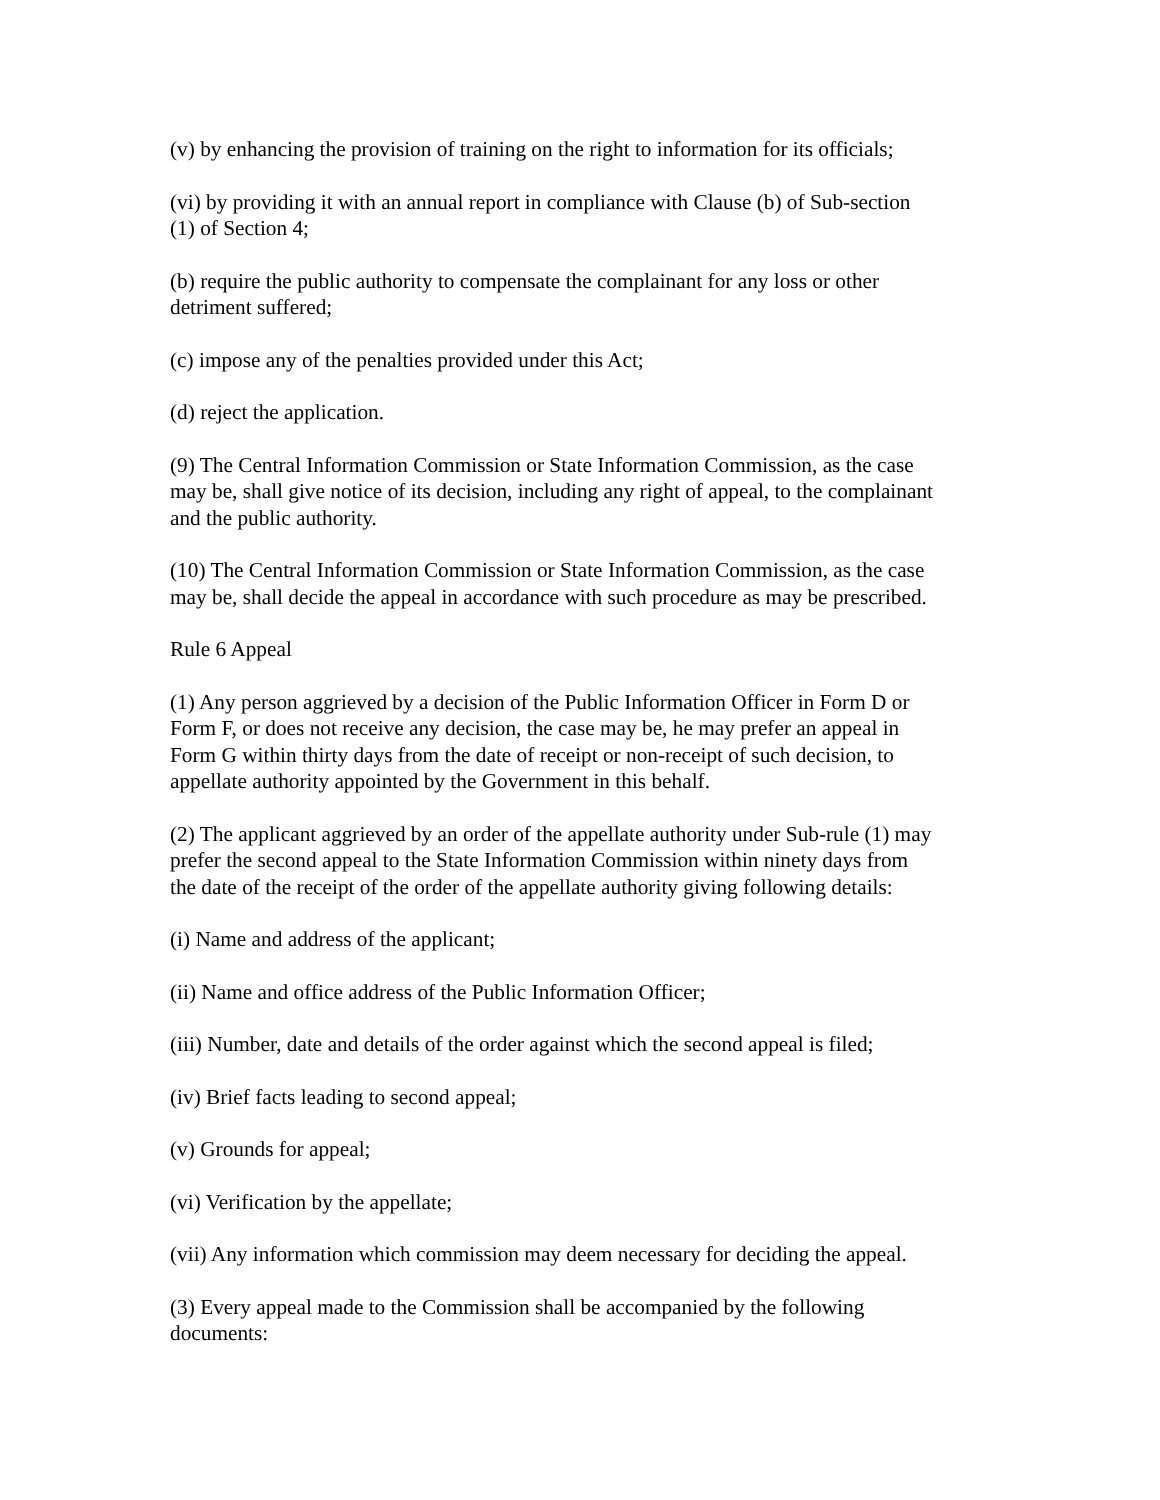(v) by enhancing the provision of training on the right to information for its officials;
(vi) by providing it with an annual report in compliance with Clause (b) of Sub-section
(1) of Section 4;
(b) require the public authority to compensate the complainant for any loss or other
detriment suffered;
(c) impose any of the penalties provided under this Act;
(d) reject the application.
(9) The Central Information Commission or State Information Commission, as the case
may be, shall give notice of its decision, including any right of appeal, to the complainant
and the public authority.
(10) The Central Information Commission or State Information Commission, as the case
may be, shall decide the appeal in accordance with such procedure as may be prescribed.
Rule 6 Appeal
(1) Any person aggrieved by a decision of the Public Information Officer in Form D or
Form F, or does not receive any decision, the case may be, he may prefer an appeal in
Form G within thirty days from the date of receipt or non-receipt of such decision, to
appellate authority appointed by the Government in this behalf.
(2) The applicant aggrieved by an order of the appellate authority under Sub-rule (1) may
prefer the second appeal to the State Information Commission within ninety days from
the date of the receipt of the order of the appellate authority giving following details:
(i) Name and address of the applicant;
(ii) Name and office address of the Public Information Officer;
(iii) Number, date and details of the order against which the second appeal is filed;
(iv) Brief facts leading to second appeal;
(v) Grounds for appeal;
(vi) Verification by the appellate;
(vii) Any information which commission may deem necessary for deciding the appeal.
(3) Every appeal made to the Commission shall be accompanied by the following
documents: